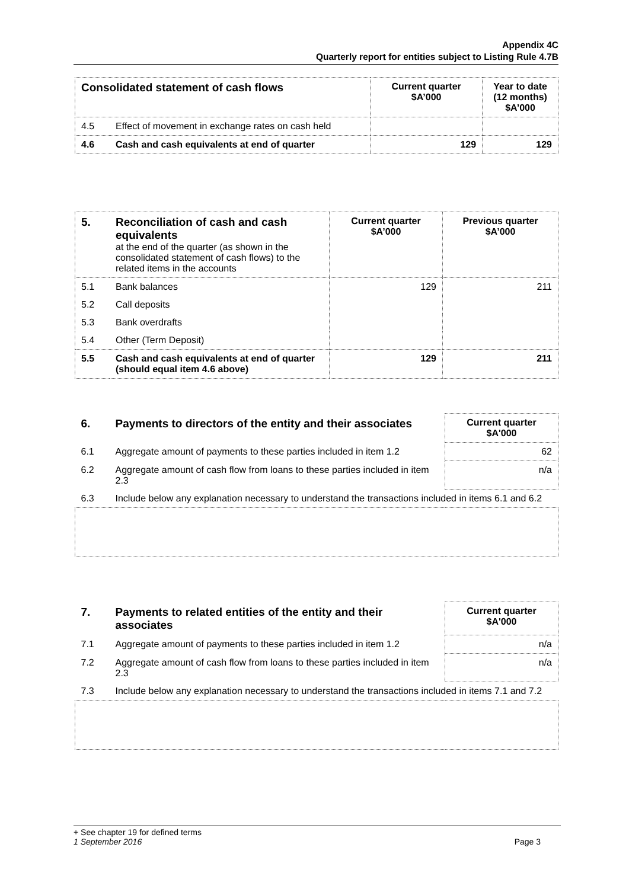Appendix 4C
Quarterly report for entities subject to Listing Rule 4.7B
| Consolidated statement of cash flows | | Current quarter $A’000 | Year to date (12 months) $A’000 |
| --- | --- | --- | --- |
| 4.5 | Effect of movement in exchange rates on cash held | | |
| 4.6 | Cash and cash equivalents at end of quarter | 129 | 129 |
| 5. | Reconciliation of cash and cash equivalents at the end of the quarter (as shown in the consolidated statement of cash flows) to the related items in the accounts | Current quarter $A’000 | Previous quarter $A’000 |
| 5.1 | Bank balances | 129 | 211 |
| 5.2 | Call deposits | | |
| 5.3 | Bank overdrafts | | |
| 5.4 | Other (Term Deposit) | | |
| 5.5 | Cash and cash equivalents at end of quarter (should equal item 4.6 above) | 129 | 211 |
| 6. | Payments to directors of the entity and their associates | Current quarter $A'000 |
| 6.1 | Aggregate amount of payments to these parties included in item 1.2 | 62 |
| 6.2 | Aggregate amount of cash flow from loans to these parties included in item 2.3 | n/a |
| 6.3 | Include below any explanation necessary to understand the transactions included in items 6.1 and 6.2 | |
| 7. | Payments to related entities of the entity and their associates | Current quarter $A'000 |
| 7.1 | Aggregate amount of payments to these parties included in item 1.2 | n/a |
| 7.2 | Aggregate amount of cash flow from loans to these parties included in item 2.3 | n/a |
| 7.3 | Include below any explanation necessary to understand the transactions included in items 7.1 and 7.2 | |
+ See chapter 19 for defined terms
1 September 2016 Page 3